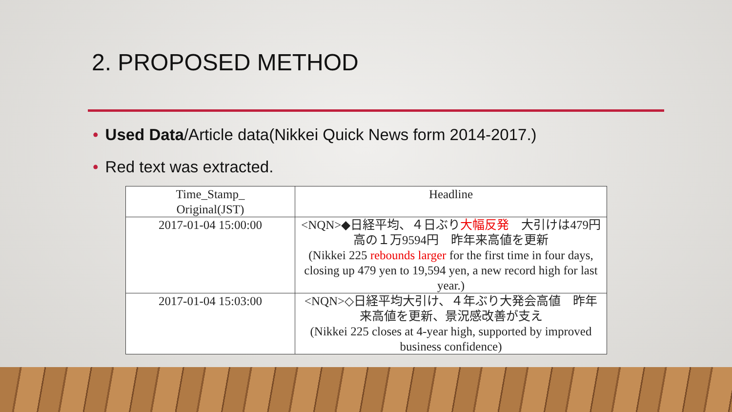2. PROPOSED METHOD
• Used Data/Article data(Nikkei Quick News form 2014-2017.)
• Red text was extracted.
| Time_Stamp_ Original(JST) | Headline |
| --- | --- |
| 2017-01-04 15:00:00 | <NQN>◆日経平均、４日ぶり 大幅反発 大引けは479円高の１万9594円 昨年来高値を更新 (Nikkei 225 rebounds larger for the first time in four days, closing up 479 yen to 19,594 yen, a new record high for last year.) |
| 2017-01-04 15:03:00 | <NQN>◇日経平均大引け、４年ぶり大発会高値 昨年来高値を更新、景況感改善が支え (Nikkei 225 closes at 4-year high, supported by improved business confidence) |